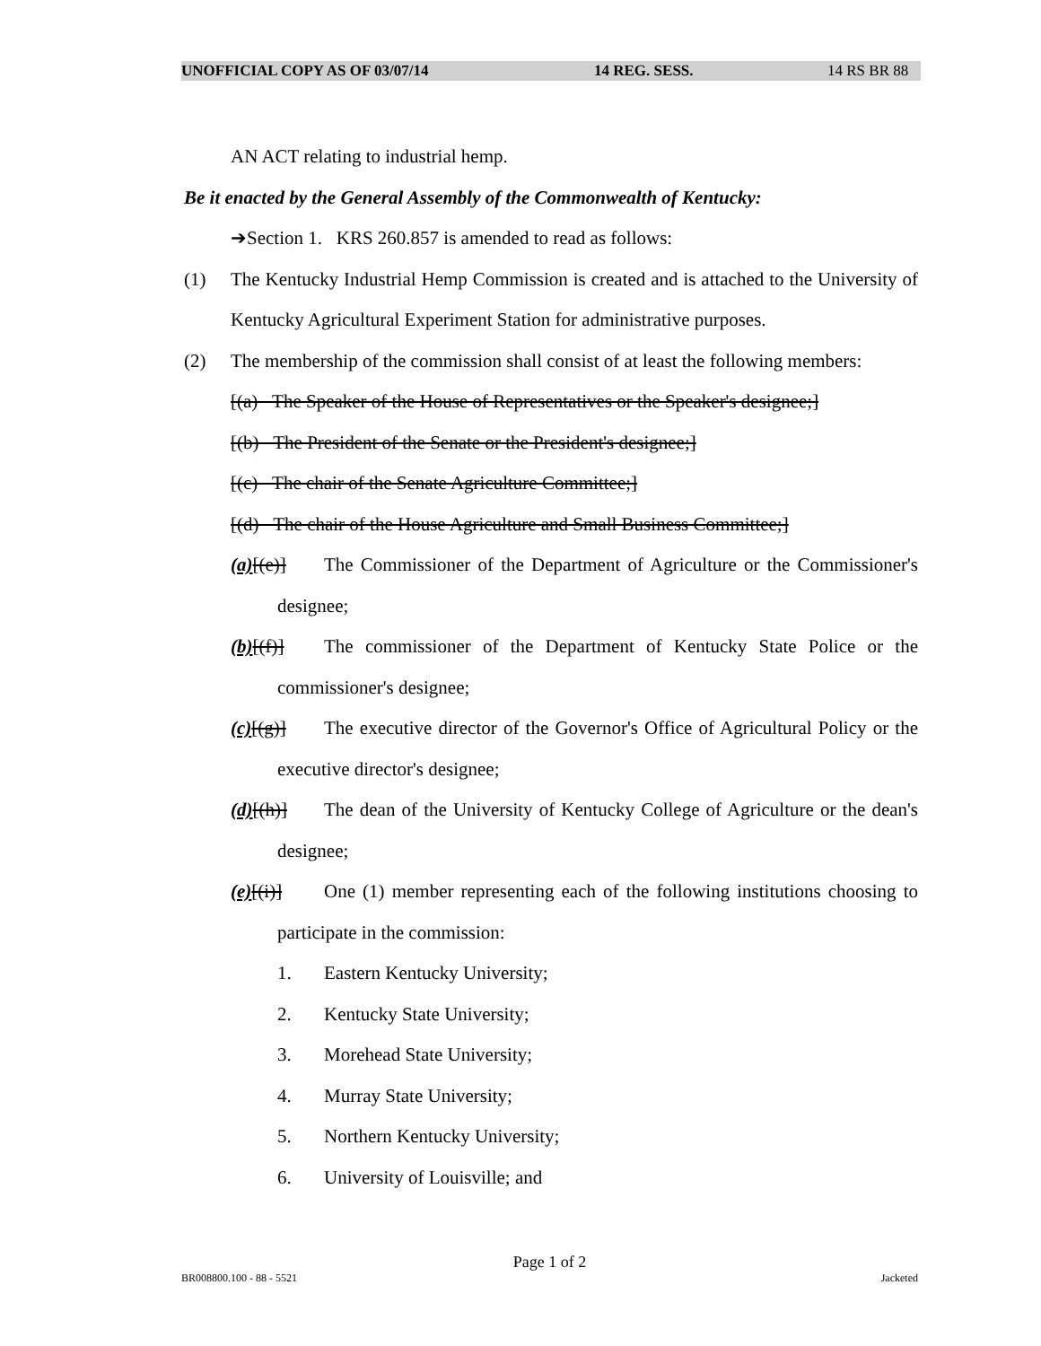UNOFFICIAL COPY AS OF 03/07/14 14 REG. SESS. 14 RS BR 88
AN ACT relating to industrial hemp.
Be it enacted by the General Assembly of the Commonwealth of Kentucky:
➔Section 1. KRS 260.857 is amended to read as follows:
(1) The Kentucky Industrial Hemp Commission is created and is attached to the University of Kentucky Agricultural Experiment Station for administrative purposes.
(2) The membership of the commission shall consist of at least the following members:
[(a) The Speaker of the House of Representatives or the Speaker's designee;]
[(b) The President of the Senate or the President's designee;]
[(c) The chair of the Senate Agriculture Committee;]
[(d) The chair of the House Agriculture and Small Business Committee;]
(a)[(e)] The Commissioner of the Department of Agriculture or the Commissioner's designee;
(b)[(f)] The commissioner of the Department of Kentucky State Police or the commissioner's designee;
(c)[(g)] The executive director of the Governor's Office of Agricultural Policy or the executive director's designee;
(d)[(h)] The dean of the University of Kentucky College of Agriculture or the dean's designee;
(e)[(i)] One (1) member representing each of the following institutions choosing to participate in the commission:
1. Eastern Kentucky University;
2. Kentucky State University;
3. Morehead State University;
4. Murray State University;
5. Northern Kentucky University;
6. University of Louisville; and
Page 1 of 2
BR008800.100 - 88 - 5521 Jacketed